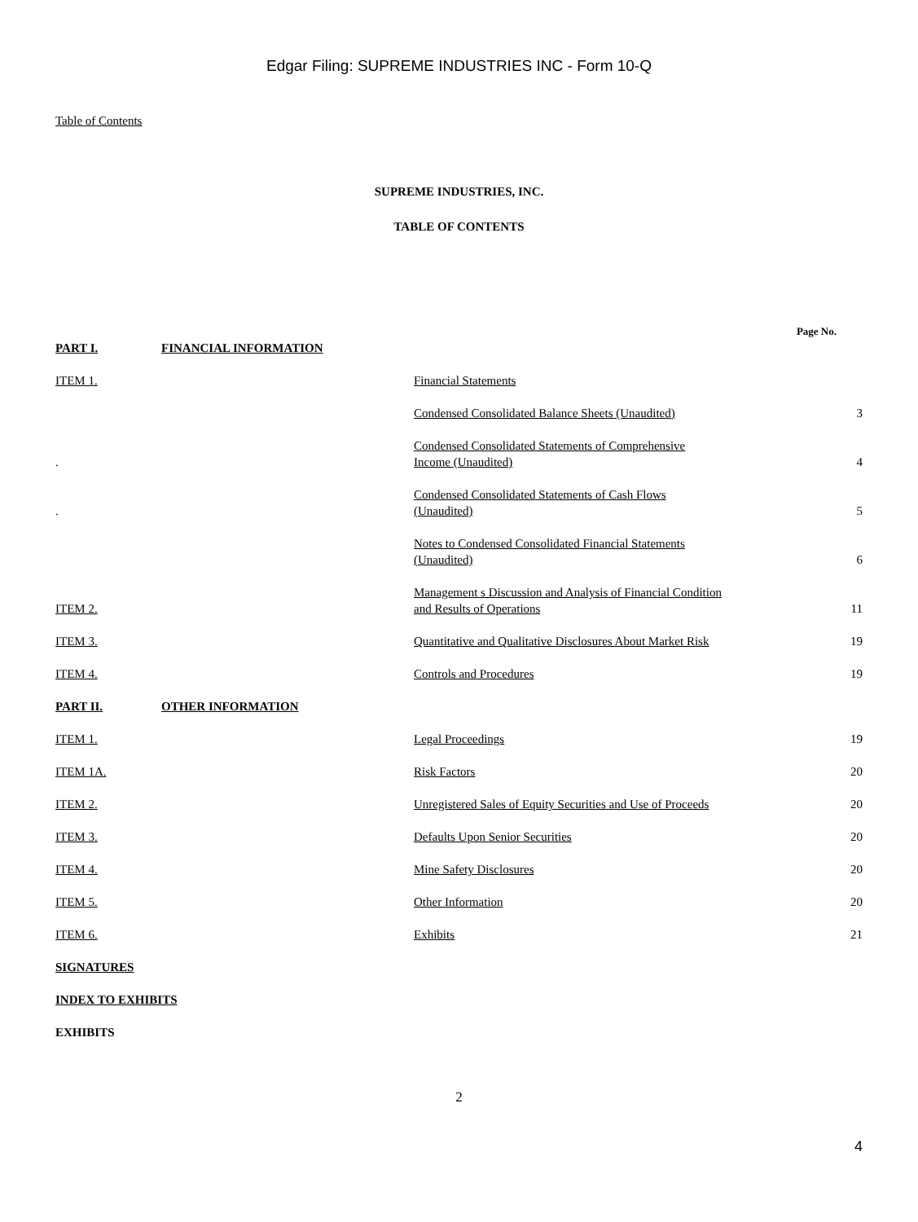Edgar Filing: SUPREME INDUSTRIES INC - Form 10-Q
Table of Contents
SUPREME INDUSTRIES, INC.
TABLE OF CONTENTS
| | | | Page No. |
| PART I. | FINANCIAL INFORMATION | | |
| ITEM 1. | | Financial Statements | |
| | | Condensed Consolidated Balance Sheets (Unaudited) | 3 |
| . | | Condensed Consolidated Statements of Comprehensive Income (Unaudited) | 4 |
| . | | Condensed Consolidated Statements of Cash Flows (Unaudited) | 5 |
| | | Notes to Condensed Consolidated Financial Statements (Unaudited) | 6 |
| ITEM 2. | | Management s Discussion and Analysis of Financial Condition and Results of Operations | 11 |
| ITEM 3. | | Quantitative and Qualitative Disclosures About Market Risk | 19 |
| ITEM 4. | | Controls and Procedures | 19 |
| PART II. | OTHER INFORMATION | | |
| ITEM 1. | | Legal Proceedings | 19 |
| ITEM 1A. | | Risk Factors | 20 |
| ITEM 2. | | Unregistered Sales of Equity Securities and Use of Proceeds | 20 |
| ITEM 3. | | Defaults Upon Senior Securities | 20 |
| ITEM 4. | | Mine Safety Disclosures | 20 |
| ITEM 5. | | Other Information | 20 |
| ITEM 6. | | Exhibits | 21 |
| SIGNATURES | | | |
| INDEX TO EXHIBITS | | | |
| EXHIBITS | | | |
2
4